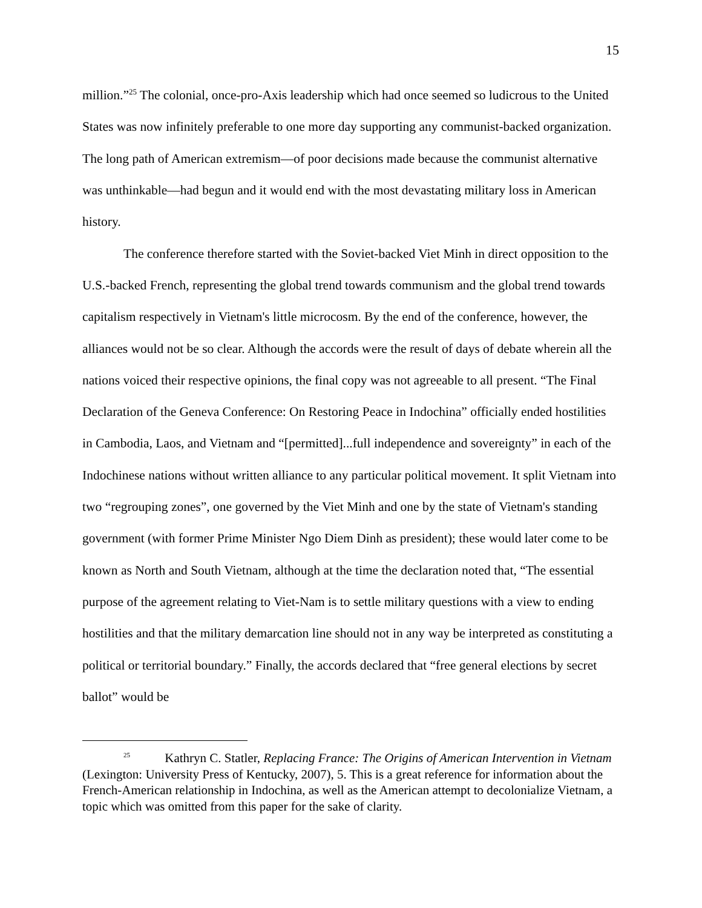15
million.”<sup>25</sup> The colonial, once-pro-Axis leadership which had once seemed so ludicrous to the United States was now infinitely preferable to one more day supporting any communist-backed organization. The long path of American extremism—of poor decisions made because the communist alternative was unthinkable—had begun and it would end with the most devastating military loss in American history.
The conference therefore started with the Soviet-backed Viet Minh in direct opposition to the U.S.-backed French, representing the global trend towards communism and the global trend towards capitalism respectively in Vietnam's little microcosm. By the end of the conference, however, the alliances would not be so clear. Although the accords were the result of days of debate wherein all the nations voiced their respective opinions, the final copy was not agreeable to all present. “The Final Declaration of the Geneva Conference: On Restoring Peace in Indochina” officially ended hostilities in Cambodia, Laos, and Vietnam and “[permitted]...full independence and sovereignty” in each of the Indochinese nations without written alliance to any particular political movement. It split Vietnam into two “regrouping zones”, one governed by the Viet Minh and one by the state of Vietnam's standing government (with former Prime Minister Ngo Diem Dinh as president); these would later come to be known as North and South Vietnam, although at the time the declaration noted that, “The essential purpose of the agreement relating to Viet-Nam is to settle military questions with a view to ending hostilities and that the military demarcation line should not in any way be interpreted as constituting a political or territorial boundary.” Finally, the accords declared that “free general elections by secret ballot” would be
<sup>25</sup> Kathryn C. Statler, Replacing France: The Origins of American Intervention in Vietnam (Lexington: University Press of Kentucky, 2007), 5. This is a great reference for information about the French-American relationship in Indochina, as well as the American attempt to decolonialize Vietnam, a topic which was omitted from this paper for the sake of clarity.